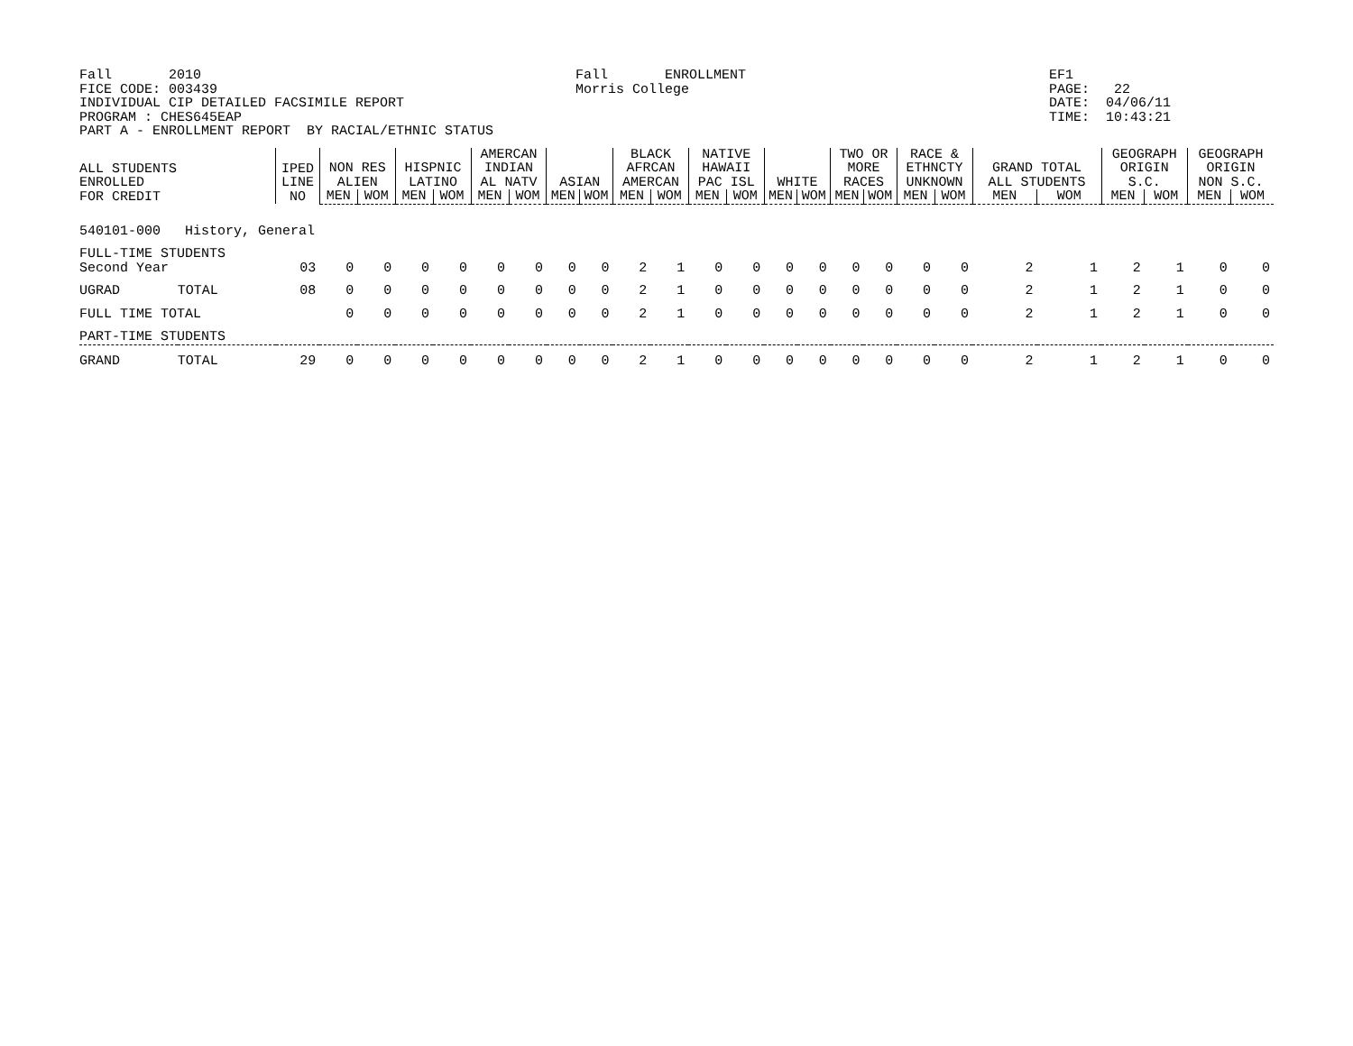Fall       2010
FICE CODE: 003439
INDIVIDUAL CIP DETAILED FACSIMILE REPORT
PROGRAM : CHES645EAP
PART A - ENROLLMENT REPORT  BY RACIAL/ETHNIC STATUS
Fall       ENROLLMENT
Morris College
EF1
PAGE:   22
DATE:  04/06/11
TIME:  10:43:21
| ALL STUDENTS ENROLLED FOR CREDIT | | IPED LINE NO | NON RES ALIEN | | HISPNIC LATINO | | AMERCAN INDIAN AL NATV | | ASIAN | | BLACK AFRCAN AMERCAN | | NATIVE HAWAII PAC ISL | | WHITE | | TWO OR MORE RACES | | RACE & ETHNCTY UNKNOWN | | GRAND TOTAL ALL STUDENTS | | GEOGRAPH ORIGIN S.C. | | GEOGRAPH ORIGIN NON S.C. | |
| --- | --- | --- | --- | --- | --- | --- | --- | --- | --- | --- | --- | --- | --- | --- | --- | --- | --- | --- | --- | --- | --- | --- | --- | --- | --- | --- |
| | | | MEN | WOM | MEN | WOM | MEN | WOM | MEN | WOM | MEN | WOM | MEN | WOM | MEN | WOM | MEN | WOM | MEN | WOM | MEN | WOM | MEN | WOM | MEN | WOM |
| 540101-000 History, General | | | | | | | | | | | | | | | | | | | | | | | | | | |
| FULL-TIME STUDENTS Second Year | | 03 | 0 | 0 | 0 | 0 | 0 | 0 | 0 | 0 | 2 | 1 | 0 | 0 | 0 | 0 | 0 | 0 | 0 | 0 | 2 | 1 | 2 | 1 | 0 | 0 |
| UGRAD | TOTAL | 08 | 0 | 0 | 0 | 0 | 0 | 0 | 0 | 0 | 2 | 1 | 0 | 0 | 0 | 0 | 0 | 0 | 0 | 0 | 2 | 1 | 2 | 1 | 0 | 0 |
| FULL TIME TOTAL | | | 0 | 0 | 0 | 0 | 0 | 0 | 0 | 0 | 2 | 1 | 0 | 0 | 0 | 0 | 0 | 0 | 0 | 0 | 2 | 1 | 2 | 1 | 0 | 0 |
| PART-TIME STUDENTS | | | | | | | | | | | | | | | | | | | | | | | | | | |
| GRAND | TOTAL | 29 | 0 | 0 | 0 | 0 | 0 | 0 | 0 | 0 | 2 | 1 | 0 | 0 | 0 | 0 | 0 | 0 | 0 | 0 | 2 | 1 | 2 | 1 | 0 | 0 |